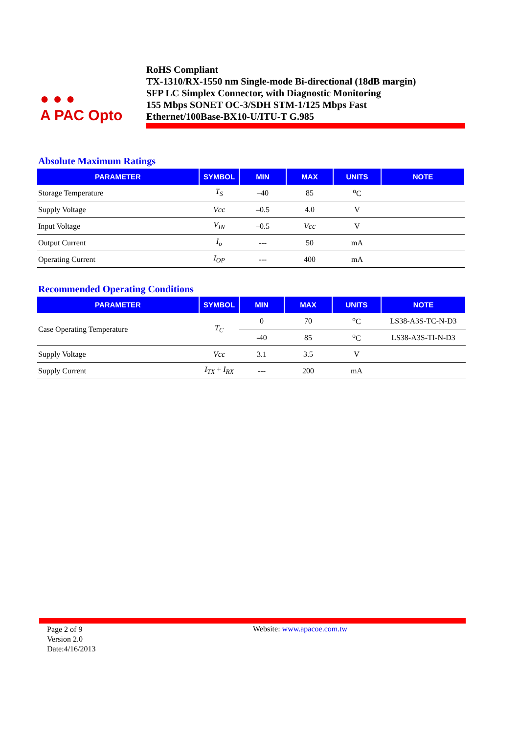● ● ●
A PAC Opto
RoHS Compliant
TX-1310/RX-1550 nm Single-mode Bi-directional (18dB margin)
SFP LC Simplex Connector, with Diagnostic Monitoring
155 Mbps SONET OC-3/SDH STM-1/125 Mbps Fast
Ethernet/100Base-BX10-U/ITU-T G.985
Absolute Maximum Ratings
| PARAMETER | SYMBOL | MIN | MAX | UNITS | NOTE |
| --- | --- | --- | --- | --- | --- |
| Storage Temperature | T<sub>S</sub> | –40 | 85 | <sup>o</sup> C | |
| Supply Voltage | Vcc | –0.5 | 4.0 | V | |
| Input Voltage | V<sub>IN</sub> | –0.5 | Vcc | V | |
| Output Current | I<sub>o</sub> | --- | 50 | mA | |
| Operating Current | I<sub>OP</sub> | --- | 400 | mA | |
Recommended Operating Conditions
| PARAMETER | SYMBOL | MIN | MAX | UNITS | NOTE |
| --- | --- | --- | --- | --- | --- |
| Case Operating Temperature | T<sub>C</sub> | 0 | 70 | <sup>o</sup> C | LS38-A3S-TC-N-D3 |
| | | -40 | 85 | <sup>o</sup> C | LS38-A3S-TI-N-D3 |
| Supply Voltage | Vcc | 3.1 | 3.5 | V | |
| Supply Current | I<sub>TX</sub> + I<sub>RX</sub> | --- | 200 | mA | |
Page 2 of 9
Version 2.0
Date:4/16/2013
Website: www.apacoe.com.tw